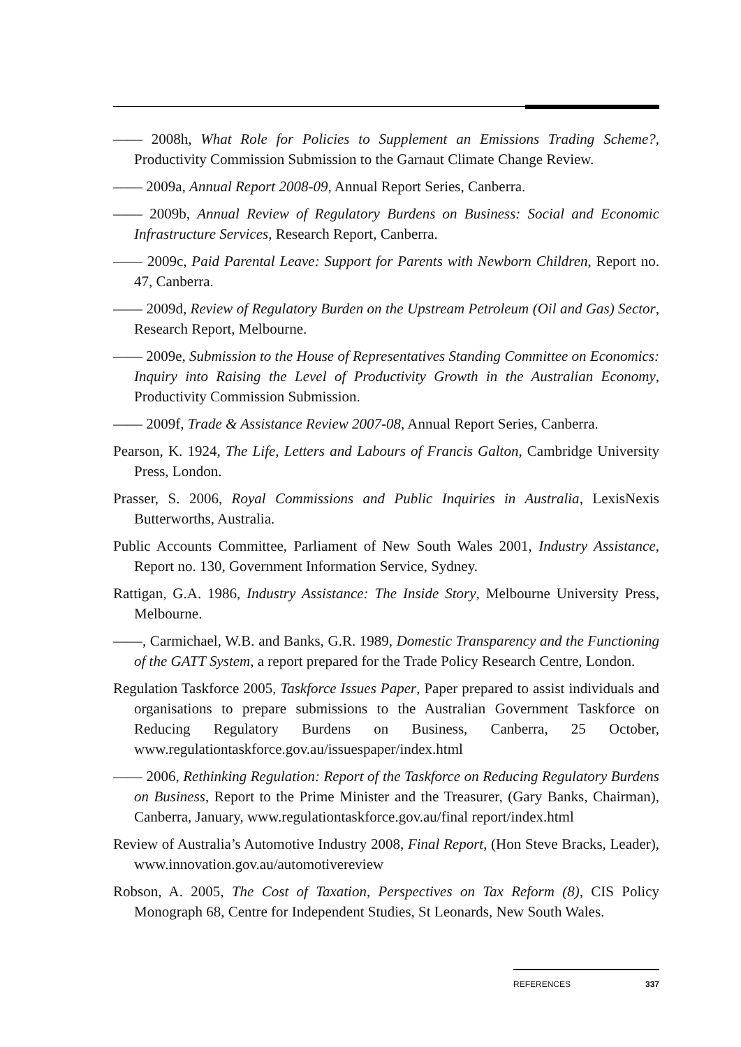—— 2008h, What Role for Policies to Supplement an Emissions Trading Scheme?, Productivity Commission Submission to the Garnaut Climate Change Review.
—— 2009a, Annual Report 2008-09, Annual Report Series, Canberra.
—— 2009b, Annual Review of Regulatory Burdens on Business: Social and Economic Infrastructure Services, Research Report, Canberra.
—— 2009c, Paid Parental Leave: Support for Parents with Newborn Children, Report no. 47, Canberra.
—— 2009d, Review of Regulatory Burden on the Upstream Petroleum (Oil and Gas) Sector, Research Report, Melbourne.
—— 2009e, Submission to the House of Representatives Standing Committee on Economics: Inquiry into Raising the Level of Productivity Growth in the Australian Economy, Productivity Commission Submission.
—— 2009f, Trade & Assistance Review 2007-08, Annual Report Series, Canberra.
Pearson, K. 1924, The Life, Letters and Labours of Francis Galton, Cambridge University Press, London.
Prasser, S. 2006, Royal Commissions and Public Inquiries in Australia, LexisNexis Butterworths, Australia.
Public Accounts Committee, Parliament of New South Wales 2001, Industry Assistance, Report no. 130, Government Information Service, Sydney.
Rattigan, G.A. 1986, Industry Assistance: The Inside Story, Melbourne University Press, Melbourne.
——, Carmichael, W.B. and Banks, G.R. 1989, Domestic Transparency and the Functioning of the GATT System, a report prepared for the Trade Policy Research Centre, London.
Regulation Taskforce 2005, Taskforce Issues Paper, Paper prepared to assist individuals and organisations to prepare submissions to the Australian Government Taskforce on Reducing Regulatory Burdens on Business, Canberra, 25 October, www.regulationtaskforce.gov.au/issuespaper/index.html
—— 2006, Rethinking Regulation: Report of the Taskforce on Reducing Regulatory Burdens on Business, Report to the Prime Minister and the Treasurer, (Gary Banks, Chairman), Canberra, January, www.regulationtaskforce.gov.au/final report/index.html
Review of Australia’s Automotive Industry 2008, Final Report, (Hon Steve Bracks, Leader), www.innovation.gov.au/automotivereview
Robson, A. 2005, The Cost of Taxation, Perspectives on Tax Reform (8), CIS Policy Monograph 68, Centre for Independent Studies, St Leonards, New South Wales.
REFERENCES 337